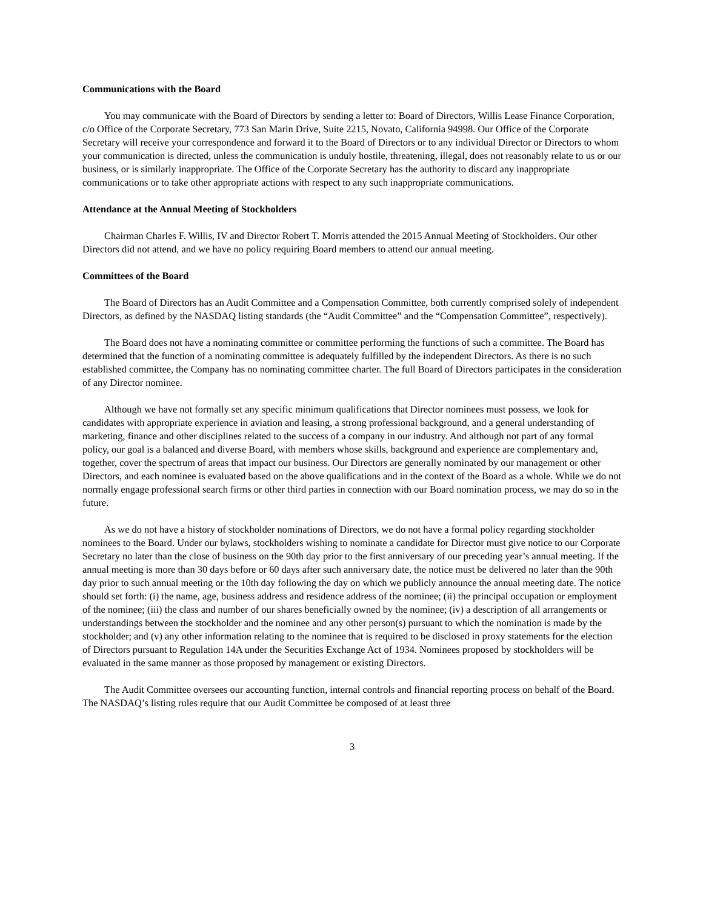Communications with the Board
You may communicate with the Board of Directors by sending a letter to: Board of Directors, Willis Lease Finance Corporation, c/o Office of the Corporate Secretary, 773 San Marin Drive, Suite 2215, Novato, California 94998. Our Office of the Corporate Secretary will receive your correspondence and forward it to the Board of Directors or to any individual Director or Directors to whom your communication is directed, unless the communication is unduly hostile, threatening, illegal, does not reasonably relate to us or our business, or is similarly inappropriate. The Office of the Corporate Secretary has the authority to discard any inappropriate communications or to take other appropriate actions with respect to any such inappropriate communications.
Attendance at the Annual Meeting of Stockholders
Chairman Charles F. Willis, IV and Director Robert T. Morris attended the 2015 Annual Meeting of Stockholders. Our other Directors did not attend, and we have no policy requiring Board members to attend our annual meeting.
Committees of the Board
The Board of Directors has an Audit Committee and a Compensation Committee, both currently comprised solely of independent Directors, as defined by the NASDAQ listing standards (the “Audit Committee” and the “Compensation Committee”, respectively).
The Board does not have a nominating committee or committee performing the functions of such a committee. The Board has determined that the function of a nominating committee is adequately fulfilled by the independent Directors. As there is no such established committee, the Company has no nominating committee charter. The full Board of Directors participates in the consideration of any Director nominee.
Although we have not formally set any specific minimum qualifications that Director nominees must possess, we look for candidates with appropriate experience in aviation and leasing, a strong professional background, and a general understanding of marketing, finance and other disciplines related to the success of a company in our industry. And although not part of any formal policy, our goal is a balanced and diverse Board, with members whose skills, background and experience are complementary and, together, cover the spectrum of areas that impact our business. Our Directors are generally nominated by our management or other Directors, and each nominee is evaluated based on the above qualifications and in the context of the Board as a whole. While we do not normally engage professional search firms or other third parties in connection with our Board nomination process, we may do so in the future.
As we do not have a history of stockholder nominations of Directors, we do not have a formal policy regarding stockholder nominees to the Board. Under our bylaws, stockholders wishing to nominate a candidate for Director must give notice to our Corporate Secretary no later than the close of business on the 90th day prior to the first anniversary of our preceding year’s annual meeting. If the annual meeting is more than 30 days before or 60 days after such anniversary date, the notice must be delivered no later than the 90th day prior to such annual meeting or the 10th day following the day on which we publicly announce the annual meeting date. The notice should set forth: (i) the name, age, business address and residence address of the nominee; (ii) the principal occupation or employment of the nominee; (iii) the class and number of our shares beneficially owned by the nominee; (iv) a description of all arrangements or understandings between the stockholder and the nominee and any other person(s) pursuant to which the nomination is made by the stockholder; and (v) any other information relating to the nominee that is required to be disclosed in proxy statements for the election of Directors pursuant to Regulation 14A under the Securities Exchange Act of 1934. Nominees proposed by stockholders will be evaluated in the same manner as those proposed by management or existing Directors.
The Audit Committee oversees our accounting function, internal controls and financial reporting process on behalf of the Board. The NASDAQ’s listing rules require that our Audit Committee be composed of at least three
3